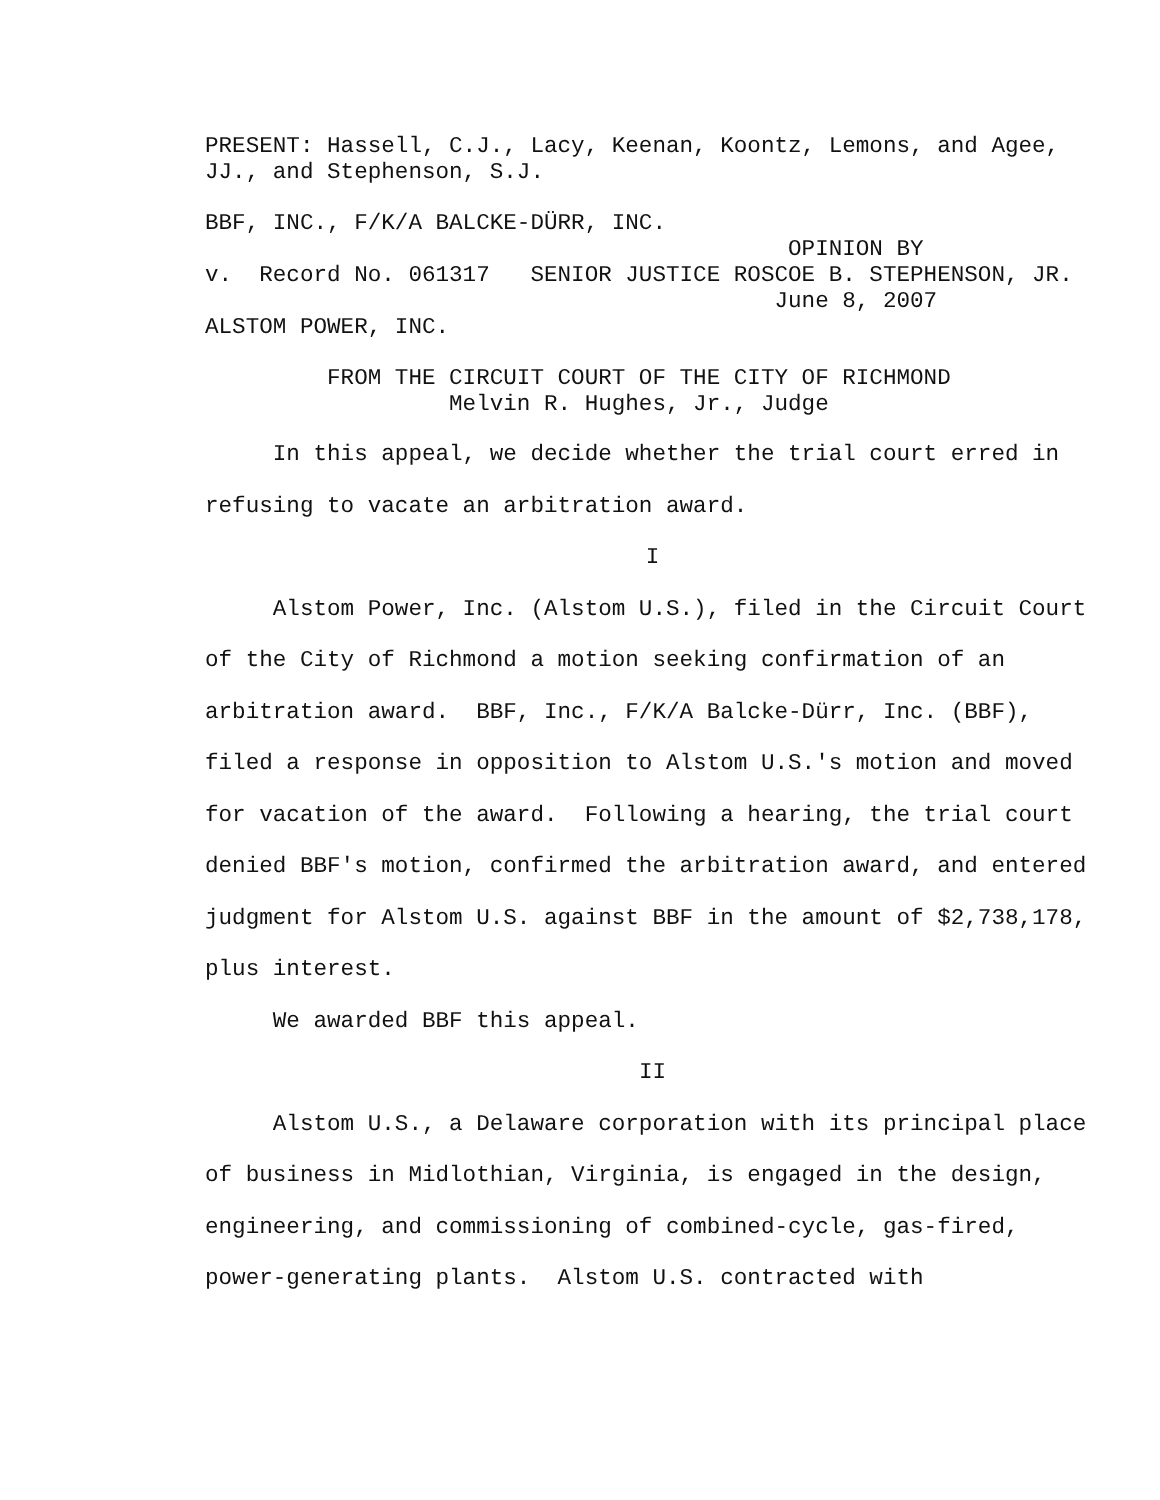PRESENT: Hassell, C.J., Lacy, Keenan, Koontz, Lemons, and Agee, JJ., and Stephenson, S.J.
BBF, INC., F/K/A BALCKE-DÜRR, INC. OPINION BY v. Record No. 061317 SENIOR JUSTICE ROSCOE B. STEPHENSON, JR. June 8, 2007 ALSTOM POWER, INC.
FROM THE CIRCUIT COURT OF THE CITY OF RICHMOND Melvin R. Hughes, Jr., Judge
In this appeal, we decide whether the trial court erred in refusing to vacate an arbitration award.
I
Alstom Power, Inc. (Alstom U.S.), filed in the Circuit Court of the City of Richmond a motion seeking confirmation of an arbitration award. BBF, Inc., F/K/A Balcke-Dürr, Inc. (BBF), filed a response in opposition to Alstom U.S.'s motion and moved for vacation of the award. Following a hearing, the trial court denied BBF's motion, confirmed the arbitration award, and entered judgment for Alstom U.S. against BBF in the amount of $2,738,178, plus interest.
We awarded BBF this appeal.
II
Alstom U.S., a Delaware corporation with its principal place of business in Midlothian, Virginia, is engaged in the design, engineering, and commissioning of combined-cycle, gas-fired, power-generating plants. Alstom U.S. contracted with